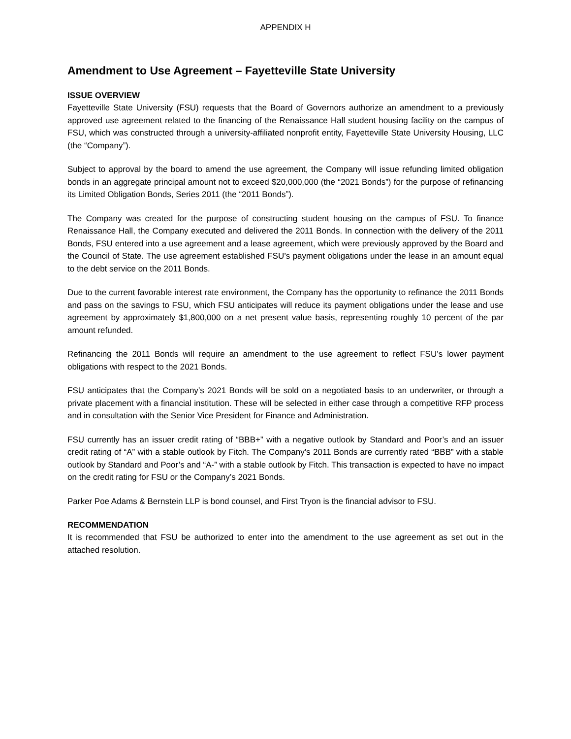APPENDIX H
Amendment to Use Agreement – Fayetteville State University
ISSUE OVERVIEW
Fayetteville State University (FSU) requests that the Board of Governors authorize an amendment to a previously approved use agreement related to the financing of the Renaissance Hall student housing facility on the campus of FSU, which was constructed through a university-affiliated nonprofit entity, Fayetteville State University Housing, LLC (the “Company”).
Subject to approval by the board to amend the use agreement, the Company will issue refunding limited obligation bonds in an aggregate principal amount not to exceed $20,000,000 (the “2021 Bonds”) for the purpose of refinancing its Limited Obligation Bonds, Series 2011 (the “2011 Bonds”).
The Company was created for the purpose of constructing student housing on the campus of FSU. To finance Renaissance Hall, the Company executed and delivered the 2011 Bonds. In connection with the delivery of the 2011 Bonds, FSU entered into a use agreement and a lease agreement, which were previously approved by the Board and the Council of State. The use agreement established FSU’s payment obligations under the lease in an amount equal to the debt service on the 2011 Bonds.
Due to the current favorable interest rate environment, the Company has the opportunity to refinance the 2011 Bonds and pass on the savings to FSU, which FSU anticipates will reduce its payment obligations under the lease and use agreement by approximately $1,800,000 on a net present value basis, representing roughly 10 percent of the par amount refunded.
Refinancing the 2011 Bonds will require an amendment to the use agreement to reflect FSU’s lower payment obligations with respect to the 2021 Bonds.
FSU anticipates that the Company’s 2021 Bonds will be sold on a negotiated basis to an underwriter, or through a private placement with a financial institution. These will be selected in either case through a competitive RFP process and in consultation with the Senior Vice President for Finance and Administration.
FSU currently has an issuer credit rating of “BBB+” with a negative outlook by Standard and Poor’s and an issuer credit rating of “A” with a stable outlook by Fitch. The Company’s 2011 Bonds are currently rated “BBB” with a stable outlook by Standard and Poor’s and “A-” with a stable outlook by Fitch. This transaction is expected to have no impact on the credit rating for FSU or the Company’s 2021 Bonds.
Parker Poe Adams & Bernstein LLP is bond counsel, and First Tryon is the financial advisor to FSU.
RECOMMENDATION
It is recommended that FSU be authorized to enter into the amendment to the use agreement as set out in the attached resolution.